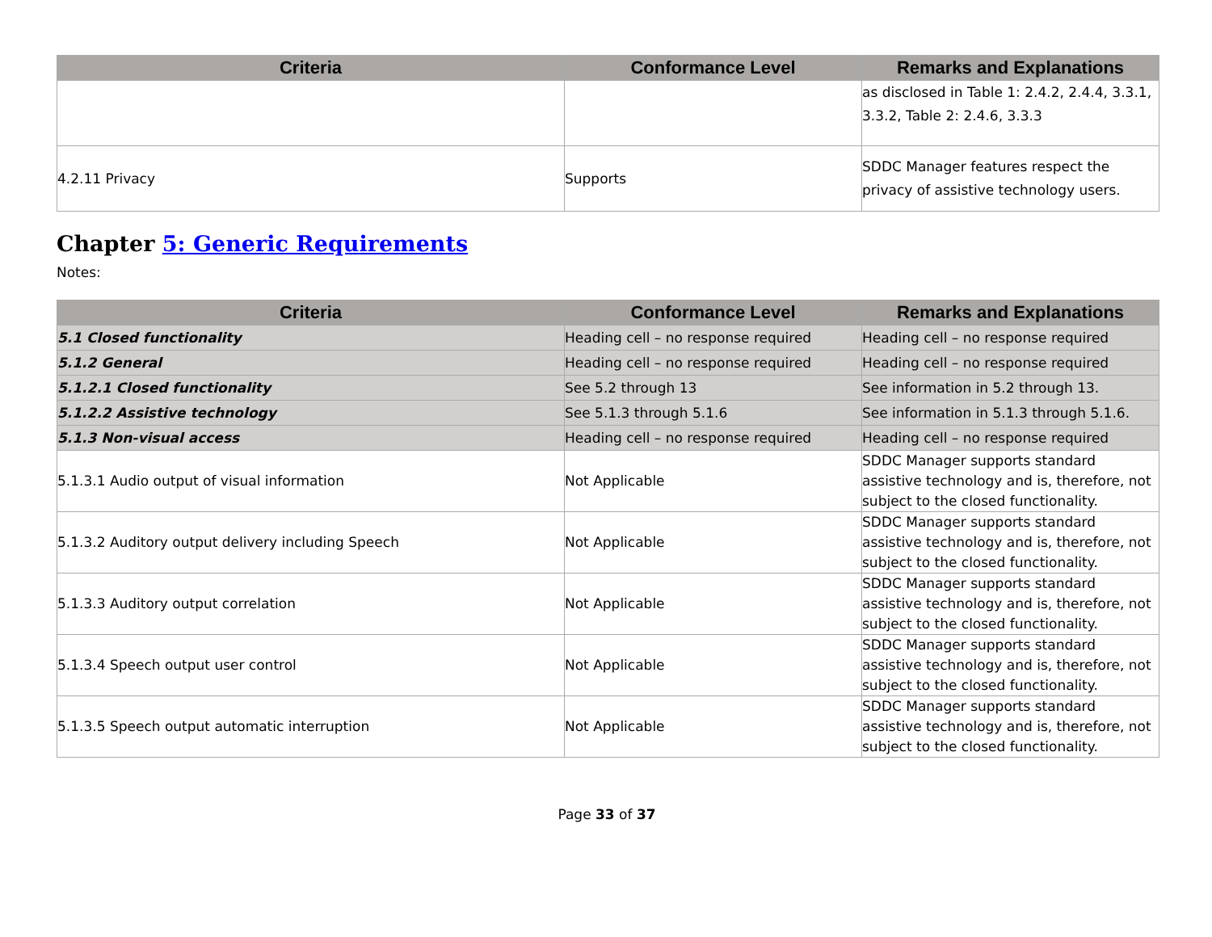| Criteria | Conformance Level | Remarks and Explanations |
| --- | --- | --- |
| | | as disclosed in Table 1: 2.4.2, 2.4.4, 3.3.1, 3.3.2, Table 2: 2.4.6, 3.3.3 |
| 4.2.11 Privacy | Supports | SDDC Manager features respect the privacy of assistive technology users. |
Chapter 5: Generic Requirements
Notes:
| Criteria | Conformance Level | Remarks and Explanations |
| --- | --- | --- |
| 5.1 Closed functionality | Heading cell – no response required | Heading cell – no response required |
| 5.1.2 General | Heading cell – no response required | Heading cell – no response required |
| 5.1.2.1 Closed functionality | See 5.2 through 13 | See information in 5.2 through 13. |
| 5.1.2.2 Assistive technology | See 5.1.3 through 5.1.6 | See information in 5.1.3 through 5.1.6. |
| 5.1.3 Non-visual access | Heading cell – no response required | Heading cell – no response required |
| 5.1.3.1 Audio output of visual information | Not Applicable | SDDC Manager supports standard assistive technology and is, therefore, not subject to the closed functionality. |
| 5.1.3.2 Auditory output delivery including Speech | Not Applicable | SDDC Manager supports standard assistive technology and is, therefore, not subject to the closed functionality. |
| 5.1.3.3 Auditory output correlation | Not Applicable | SDDC Manager supports standard assistive technology and is, therefore, not subject to the closed functionality. |
| 5.1.3.4 Speech output user control | Not Applicable | SDDC Manager supports standard assistive technology and is, therefore, not subject to the closed functionality. |
| 5.1.3.5 Speech output automatic interruption | Not Applicable | SDDC Manager supports standard assistive technology and is, therefore, not subject to the closed functionality. |
Page 33 of 37